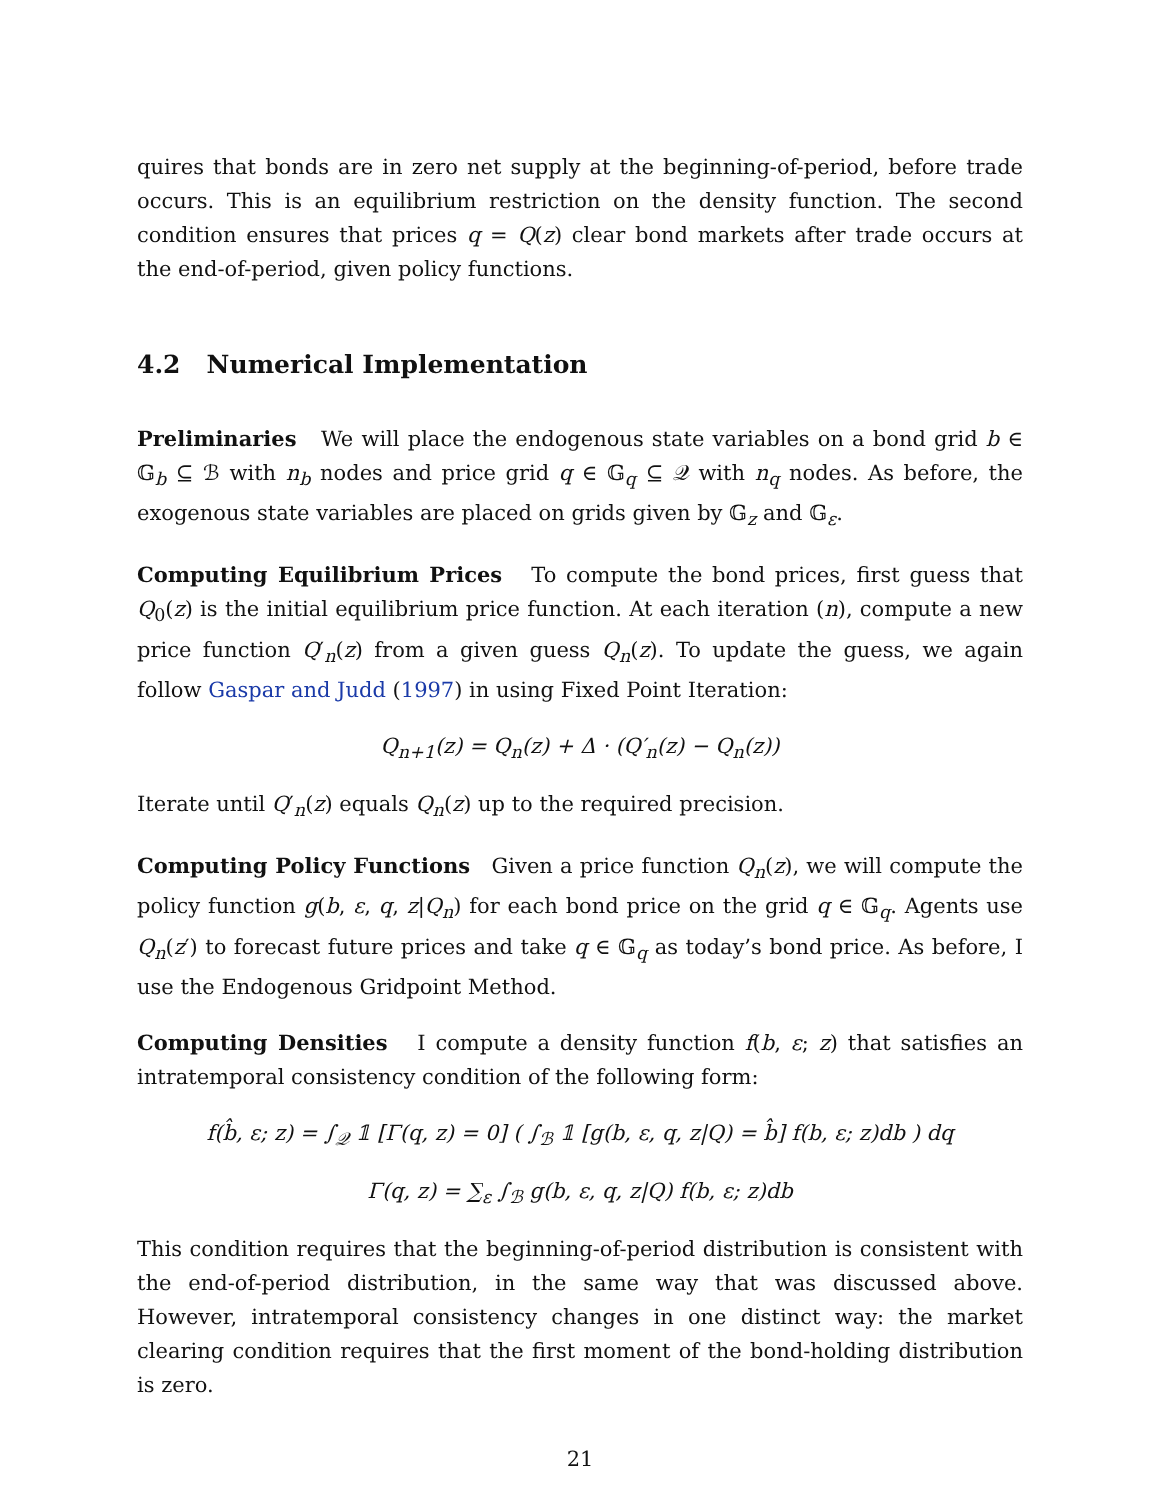quires that bonds are in zero net supply at the beginning-of-period, before trade occurs. This is an equilibrium restriction on the density function. The second condition ensures that prices q = Q(z) clear bond markets after trade occurs at the end-of-period, given policy functions.
4.2 Numerical Implementation
Preliminaries We will place the endogenous state variables on a bond grid b ∈ 𝔾<sub>b</sub> ⊆ ℬ with n<sub>b</sub> nodes and price grid q ∈ 𝔾<sub>q</sub> ⊆ 𝒬 with n<sub>q</sub> nodes. As before, the exogenous state variables are placed on grids given by 𝔾<sub>z</sub> and 𝔾<sub>ε</sub>.
Computing Equilibrium Prices To compute the bond prices, first guess that Q<sub>0</sub>(z) is the initial equilibrium price function. At each iteration (n), compute a new price function Q′<sub>n</sub>(z) from a given guess Q<sub>n</sub>(z). To update the guess, we again follow Gaspar and Judd (1997) in using Fixed Point Iteration:
Q<sub>n+1</sub>(z) = Q<sub>n</sub>(z) + Δ · (Q′<sub>n</sub>(z) − Q<sub>n</sub>(z))
Iterate until Q′<sub>n</sub>(z) equals Q<sub>n</sub>(z) up to the required precision.
Computing Policy Functions Given a price function Q<sub>n</sub>(z), we will compute the policy function g(b, ε, q, z|Q<sub>n</sub>) for each bond price on the grid q ∈ 𝔾<sub>q</sub>. Agents use Q<sub>n</sub>(z′) to forecast future prices and take q ∈ 𝔾<sub>q</sub> as today’s bond price. As before, I use the Endogenous Gridpoint Method.
Computing Densities I compute a density function f(b, ε; z) that satisfies an intratemporal consistency condition of the following form:
f(b̂, ε; z) = ∫<sub>𝒬</sub> 𝟙 [Γ(q, z) = 0] ( ∫<sub>ℬ</sub> 𝟙 [g(b, ε, q, z|Q) = b̂] f(b, ε; z)db ) dq
Γ(q, z) = ∑<sub>ε</sub> ∫<sub>ℬ</sub> g(b, ε, q, z|Q) f(b, ε; z)db
This condition requires that the beginning-of-period distribution is consistent with the end-of-period distribution, in the same way that was discussed above. However, intratemporal consistency changes in one distinct way: the market clearing condition requires that the first moment of the bond-holding distribution is zero.
21